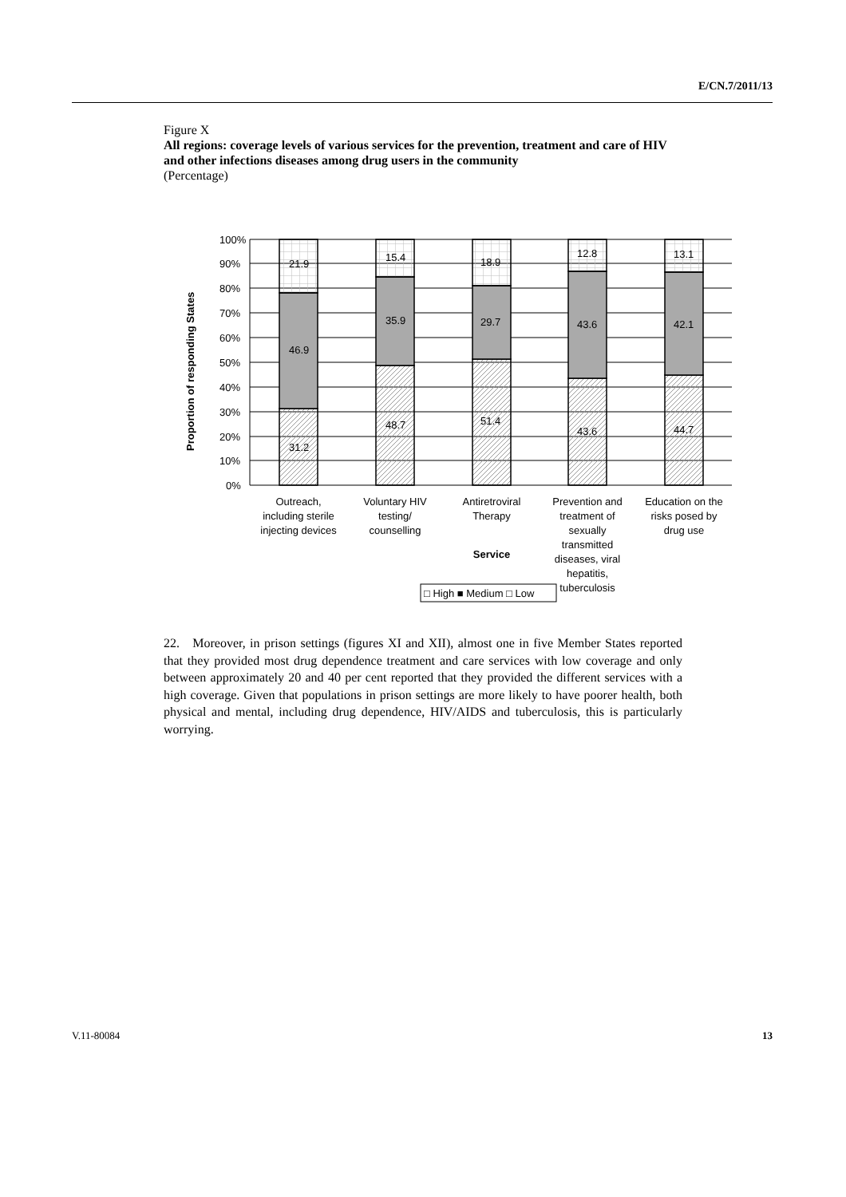E/CN.7/2011/13
Figure X
All regions: coverage levels of various services for the prevention, treatment and care of HIV and other infections diseases among drug users in the community
(Percentage)
Proportion of responding States
100%
90%
80%
70%
60%
50%
40%
30%
20%
10%
0%
21.9
46.9
31.2
15.4
35.9
48.7
18.9
29.7
51.4
12.8
43.6
43.6
13.1
42.1
44.7
Outreach,
including sterile
injecting devices
Voluntary HIV
testing/
counselling
Antiretroviral
Therapy
Prevention and
treatment of
sexually
transmitted
diseases, viral
hepatitis,
tuberculosis
Education on the
risks posed by
drug use
Service
□ High ■ Medium □ Low
22. Moreover, in prison settings (figures XI and XII), almost one in five Member States reported that they provided most drug dependence treatment and care services with low coverage and only between approximately 20 and 40 per cent reported that they provided the different services with a high coverage. Given that populations in prison settings are more likely to have poorer health, both physical and mental, including drug dependence, HIV/AIDS and tuberculosis, this is particularly worrying.
V.11-80084 13